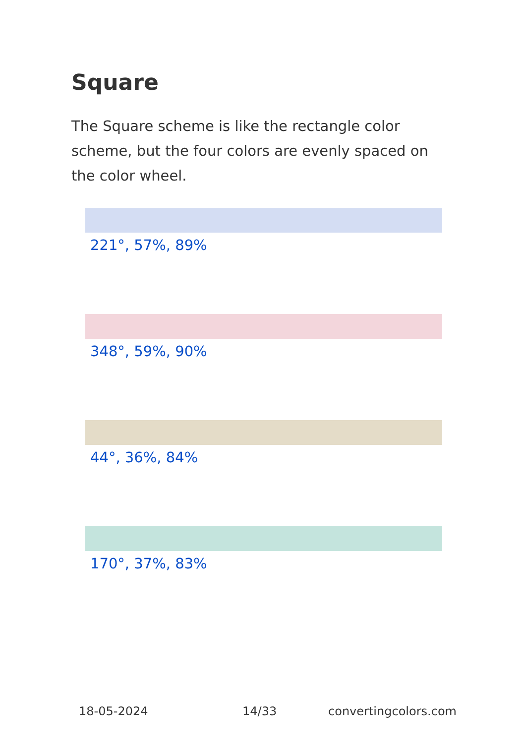Square
The Square scheme is like the rectangle color scheme, but the four colors are evenly spaced on the color wheel.
221°, 57%, 89%
348°, 59%, 90%
44°, 36%, 84%
170°, 37%, 83%
18-05-2024 14/33 convertingcolors.com